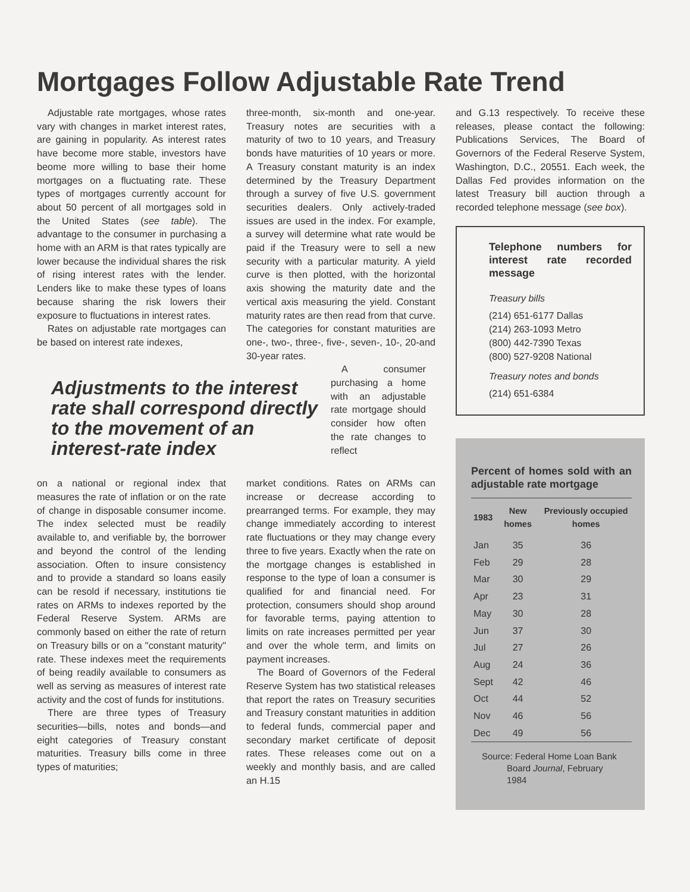Mortgages Follow Adjustable Rate Trend
Adjustable rate mortgages, whose rates vary with changes in market interest rates, are gaining in popularity. As interest rates have become more stable, investors have beome more willing to base their home mortgages on a fluctuating rate. These types of mortgages currently account for about 50 percent of all mortgages sold in the United States (see table). The advantage to the consumer in purchasing a home with an ARM is that rates typically are lower because the individual shares the risk of rising interest rates with the lender. Lenders like to make these types of loans because sharing the risk lowers their exposure to fluctuations in interest rates.
Rates on adjustable rate mortgages can be based on interest rate indexes,
three-month, six-month and one-year. Treasury notes are securities with a maturity of two to 10 years, and Treasury bonds have maturities of 10 years or more. A Treasury constant maturity is an index determined by the Treasury Department through a survey of five U.S. government securities dealers. Only actively-traded issues are used in the index. For example, a survey will determine what rate would be paid if the Treasury were to sell a new security with a particular maturity. A yield curve is then plotted, with the horizontal axis showing the maturity date and the vertical axis measuring the yield. Constant maturity rates are then read from that curve. The categories for constant maturities are one-, two-, three-, five-, seven-, 10-, 20-and 30-year rates.
Adjustments to the interest rate shall correspond directly to the movement of an interest-rate index
A consumer purchasing a home with an adjustable rate mortgage should consider how often the rate changes to reflect
on a national or regional index that measures the rate of inflation or on the rate of change in disposable consumer income. The index selected must be readily available to, and verifiable by, the borrower and beyond the control of the lending association. Often to insure consistency and to provide a standard so loans easily can be resold if necessary, institutions tie rates on ARMs to indexes reported by the Federal Reserve System. ARMs are commonly based on either the rate of return on Treasury bills or on a "constant maturity" rate. These indexes meet the requirements of being readily available to consumers as well as serving as measures of interest rate activity and the cost of funds for institutions.
There are three types of Treasury securities—bills, notes and bonds—and eight categories of Treasury constant maturities. Treasury bills come in three types of maturities;
market conditions. Rates on ARMs can increase or decrease according to prearranged terms. For example, they may change immediately according to interest rate fluctuations or they may change every three to five years. Exactly when the rate on the mortgage changes is established in response to the type of loan a consumer is qualified for and financial need. For protection, consumers should shop around for favorable terms, paying attention to limits on rate increases permitted per year and over the whole term, and limits on payment increases.
The Board of Governors of the Federal Reserve System has two statistical releases that report the rates on Treasury securities and Treasury constant maturities in addition to federal funds, commercial paper and secondary market certificate of deposit rates. These releases come out on a weekly and monthly basis, and are called an H.15
and G.13 respectively. To receive these releases, please contact the following: Publications Services, The Board of Governors of the Federal Reserve System, Washington, D.C., 20551. Each week, the Dallas Fed provides information on the latest Treasury bill auction through a recorded telephone message (see box).
Telephone numbers for interest rate recorded message
Treasury bills
(214) 651-6177 Dallas
(214) 263-1093 Metro
(800) 442-7390 Texas
(800) 527-9208 National
Treasury notes and bonds
(214) 651-6384
Percent of homes sold with an adjustable rate mortgage
| 1983 | New homes | Previously occupied homes |
| --- | --- | --- |
| Jan | 35 | 36 |
| Feb | 29 | 28 |
| Mar | 30 | 29 |
| Apr | 23 | 31 |
| May | 30 | 28 |
| Jun | 37 | 30 |
| Jul | 27 | 26 |
| Aug | 24 | 36 |
| Sept | 42 | 46 |
| Oct | 44 | 52 |
| Nov | 46 | 56 |
| Dec | 49 | 56 |
Source: Federal Home Loan Bank
Board Journal, February
1984